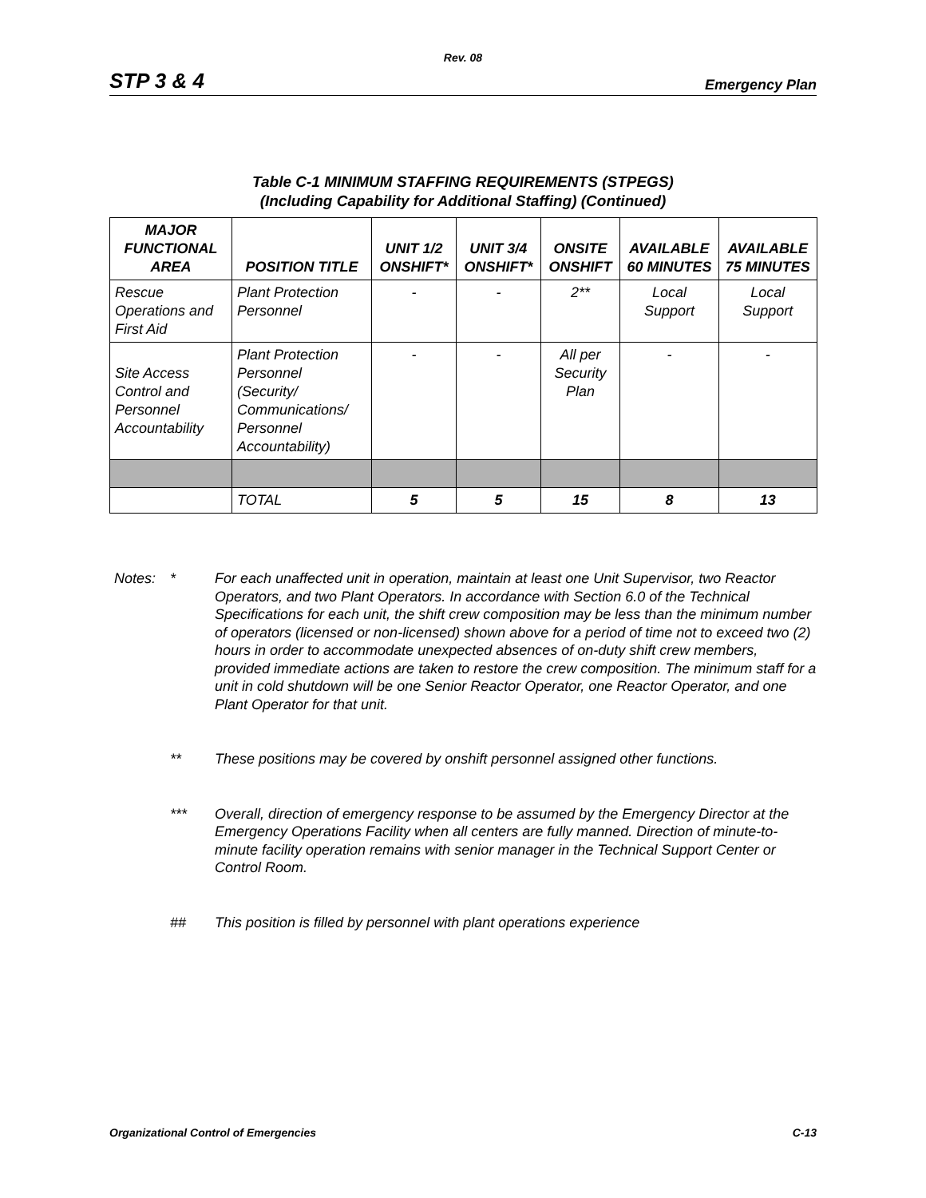Rev. 08
STP 3 & 4 Emergency Plan
Table C-1 MINIMUM STAFFING REQUIREMENTS (STPEGS)
(Including Capability for Additional Staffing) (Continued)
| MAJOR FUNCTIONAL AREA | POSITION TITLE | UNIT 1/2 ONSHIFT* | UNIT 3/4 ONSHIFT* | ONSITE ONSHIFT | AVAILABLE 60 MINUTES | AVAILABLE 75 MINUTES |
| --- | --- | --- | --- | --- | --- | --- |
| Rescue Operations and First Aid | Plant Protection Personnel | - | - | 2** | Local Support | Local Support |
| Site Access Control and Personnel Accountability | Plant Protection Personnel (Security/ Communications/ Personnel Accountability) | - | - | All per Security Plan | - | - |
| | TOTAL | 5 | 5 | 15 | 8 | 13 |
Notes: * For each unaffected unit in operation, maintain at least one Unit Supervisor, two Reactor Operators, and two Plant Operators. In accordance with Section 6.0 of the Technical Specifications for each unit, the shift crew composition may be less than the minimum number of operators (licensed or non-licensed) shown above for a period of time not to exceed two (2) hours in order to accommodate unexpected absences of on-duty shift crew members, provided immediate actions are taken to restore the crew composition. The minimum staff for a unit in cold shutdown will be one Senior Reactor Operator, one Reactor Operator, and one Plant Operator for that unit.
** These positions may be covered by onshift personnel assigned other functions.
*** Overall, direction of emergency response to be assumed by the Emergency Director at the Emergency Operations Facility when all centers are fully manned. Direction of minute-to-minute facility operation remains with senior manager in the Technical Support Center or Control Room.
## This position is filled by personnel with plant operations experience
Organizational Control of Emergencies C-13